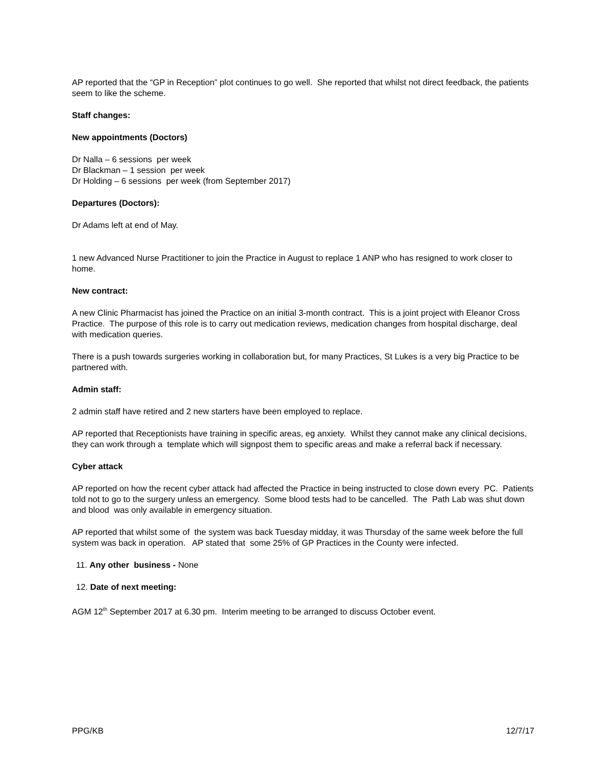AP reported that the “GP in Reception” plot continues to go well. She reported that whilst not direct feedback, the patients seem to like the scheme.
Staff changes:
New appointments (Doctors)
Dr Nalla – 6 sessions per week
Dr Blackman – 1 session per week
Dr Holding – 6 sessions per week (from September 2017)
Departures (Doctors):
Dr Adams left at end of May.
1 new Advanced Nurse Practitioner to join the Practice in August to replace 1 ANP who has resigned to work closer to home.
New contract:
A new Clinic Pharmacist has joined the Practice on an initial 3-month contract. This is a joint project with Eleanor Cross Practice. The purpose of this role is to carry out medication reviews, medication changes from hospital discharge, deal with medication queries.
There is a push towards surgeries working in collaboration but, for many Practices, St Lukes is a very big Practice to be partnered with.
Admin staff:
2 admin staff have retired and 2 new starters have been employed to replace.
AP reported that Receptionists have training in specific areas, eg anxiety. Whilst they cannot make any clinical decisions, they can work through a template which will signpost them to specific areas and make a referral back if necessary.
Cyber attack
AP reported on how the recent cyber attack had affected the Practice in being instructed to close down every PC. Patients told not to go to the surgery unless an emergency. Some blood tests had to be cancelled. The Path Lab was shut down and blood was only available in emergency situation.
AP reported that whilst some of the system was back Tuesday midday, it was Thursday of the same week before the full system was back in operation. AP stated that some 25% of GP Practices in the County were infected.
11. Any other business - None
12. Date of next meeting:
AGM 12<sup>th</sup> September 2017 at 6.30 pm. Interim meeting to be arranged to discuss October event.
PPG/KB 12/7/17